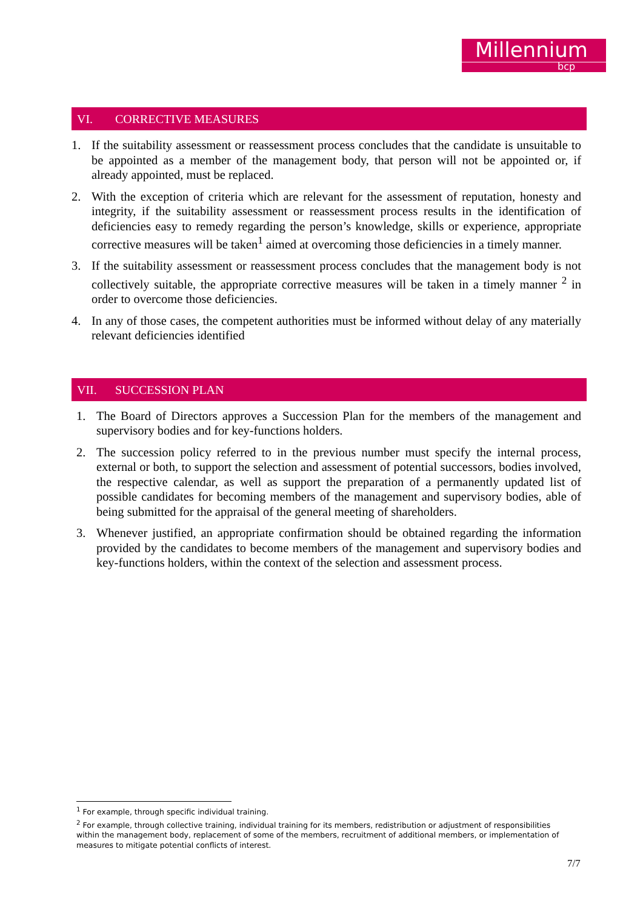Millennium
bcp
VI. CORRECTIVE MEASURES
1. If the suitability assessment or reassessment process concludes that the candidate is unsuitable to be appointed as a member of the management body, that person will not be appointed or, if already appointed, must be replaced.
2. With the exception of criteria which are relevant for the assessment of reputation, honesty and integrity, if the suitability assessment or reassessment process results in the identification of deficiencies easy to remedy regarding the person’s knowledge, skills or experience, appropriate corrective measures will be taken<sup>1</sup> aimed at overcoming those deficiencies in a timely manner.
3. If the suitability assessment or reassessment process concludes that the management body is not collectively suitable, the appropriate corrective measures will be taken in a timely manner <sup>2</sup> in order to overcome those deficiencies.
4. In any of those cases, the competent authorities must be informed without delay of any materially relevant deficiencies identified
VII. SUCCESSION PLAN
1. The Board of Directors approves a Succession Plan for the members of the management and supervisory bodies and for key-functions holders.
2. The succession policy referred to in the previous number must specify the internal process, external or both, to support the selection and assessment of potential successors, bodies involved, the respective calendar, as well as support the preparation of a permanently updated list of possible candidates for becoming members of the management and supervisory bodies, able of being submitted for the appraisal of the general meeting of shareholders.
3. Whenever justified, an appropriate confirmation should be obtained regarding the information provided by the candidates to become members of the management and supervisory bodies and key-functions holders, within the context of the selection and assessment process.
<sup>1</sup> For example, through specific individual training.
<sup>2</sup> For example, through collective training, individual training for its members, redistribution or adjustment of responsibilities within the management body, replacement of some of the members, recruitment of additional members, or implementation of measures to mitigate potential conflicts of interest.
7/7